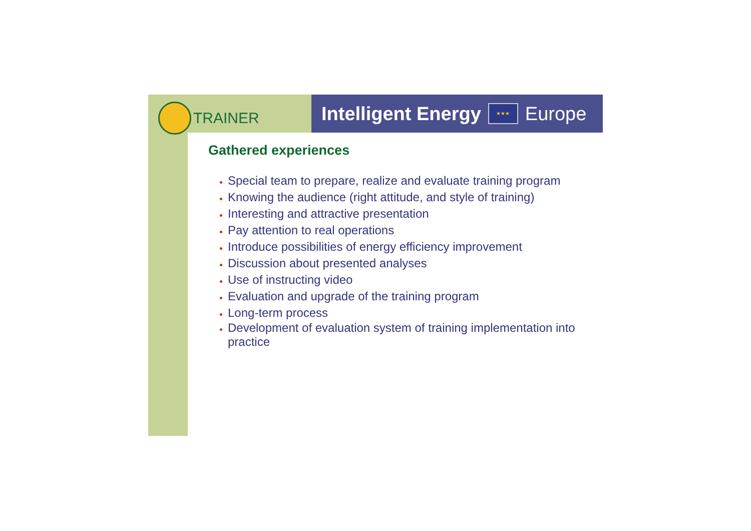TRAINER
Intelligent Energy ★★★ Europe
Gathered experiences
Special team to prepare, realize and evaluate training program
Knowing the audience (right attitude, and style of training)
Interesting and attractive presentation
Pay attention to real operations
Introduce possibilities of energy efficiency improvement
Discussion about presented analyses
Use of instructing video
Evaluation and upgrade of the training program
Long-term process
Development of evaluation system of training implementation into practice